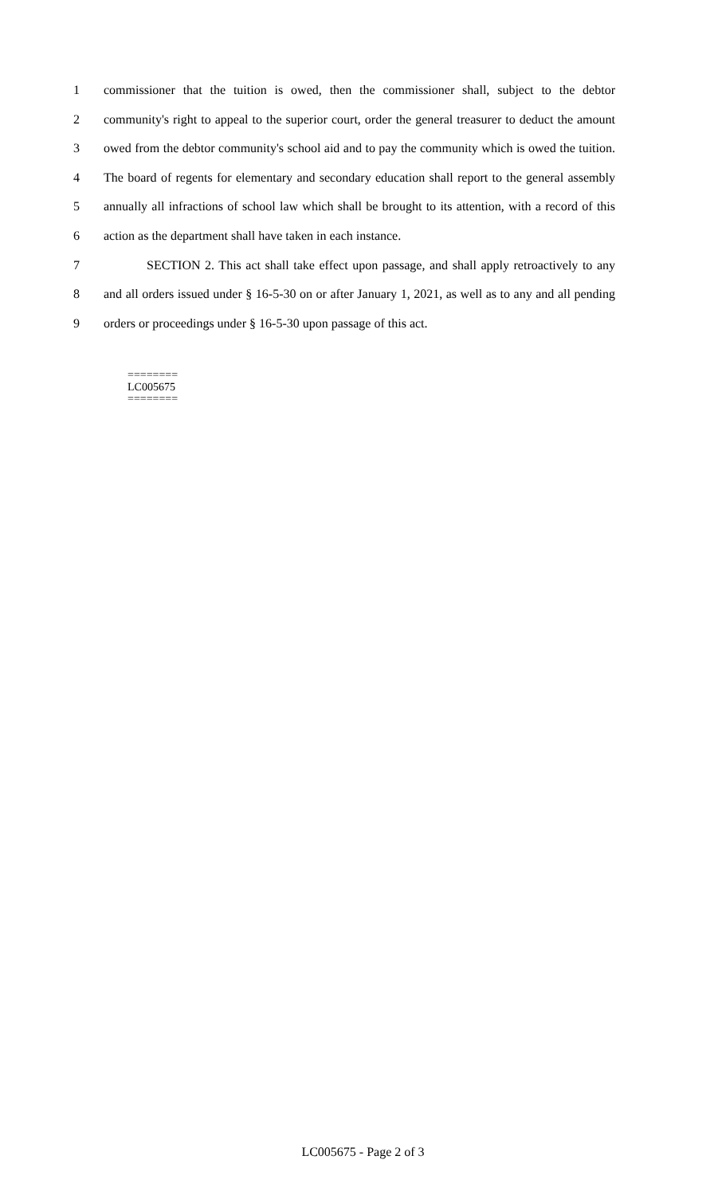1 commissioner that the tuition is owed, then the commissioner shall, subject to the debtor
2 community's right to appeal to the superior court, order the general treasurer to deduct the amount
3 owed from the debtor community's school aid and to pay the community which is owed the tuition.
4 The board of regents for elementary and secondary education shall report to the general assembly
5 annually all infractions of school law which shall be brought to its attention, with a record of this
6 action as the department shall have taken in each instance.
7 SECTION 2. This act shall take effect upon passage, and shall apply retroactively to any
8 and all orders issued under § 16-5-30 on or after January 1, 2021, as well as to any and all pending
9 orders or proceedings under § 16-5-30 upon passage of this act.
========
LC005675
========
LC005675 - Page 2 of 3